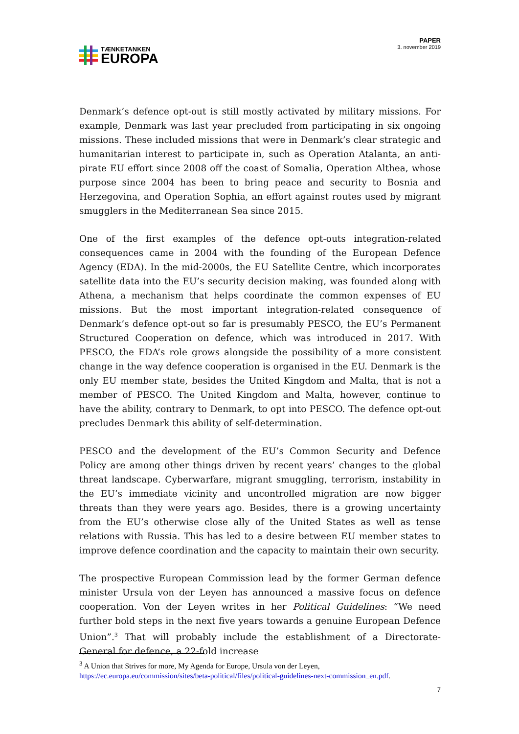TÆNKETANKEN
EUROPA
PAPER
3. november 2019
Denmark’s defence opt-out is still mostly activated by military missions. For example, Denmark was last year precluded from participating in six ongoing missions. These included missions that were in Denmark’s clear strategic and humanitarian interest to participate in, such as Operation Atalanta, an anti-pirate EU effort since 2008 off the coast of Somalia, Operation Althea, whose purpose since 2004 has been to bring peace and security to Bosnia and Herzegovina, and Operation Sophia, an effort against routes used by migrant smugglers in the Mediterranean Sea since 2015.
One of the first examples of the defence opt-outs integration-related consequences came in 2004 with the founding of the European Defence Agency (EDA). In the mid-2000s, the EU Satellite Centre, which incorporates satellite data into the EU’s security decision making, was founded along with Athena, a mechanism that helps coordinate the common expenses of EU missions. But the most important integration-related consequence of Denmark’s defence opt-out so far is presumably PESCO, the EU’s Permanent Structured Cooperation on defence, which was introduced in 2017. With PESCO, the EDA’s role grows alongside the possibility of a more consistent change in the way defence cooperation is organised in the EU. Denmark is the only EU member state, besides the United Kingdom and Malta, that is not a member of PESCO. The United Kingdom and Malta, however, continue to have the ability, contrary to Denmark, to opt into PESCO. The defence opt-out precludes Denmark this ability of self-determination.
PESCO and the development of the EU’s Common Security and Defence Policy are among other things driven by recent years’ changes to the global threat landscape. Cyberwarfare, migrant smuggling, terrorism, instability in the EU’s immediate vicinity and uncontrolled migration are now bigger threats than they were years ago. Besides, there is a growing uncertainty from the EU’s otherwise close ally of the United States as well as tense relations with Russia. This has led to a desire between EU member states to improve defence coordination and the capacity to maintain their own security.
The prospective European Commission lead by the former German defence minister Ursula von der Leyen has announced a massive focus on defence cooperation. Von der Leyen writes in her Political Guidelines: “We need further bold steps in the next five years towards a genuine European Defence Union”.<sup>3</sup> That will probably include the establishment of a Directorate-General for defence, a 22-fold increase
<sup>3</sup> A Union that Strives for more, My Agenda for Europe, Ursula von der Leyen, https://ec.europa.eu/commission/sites/beta-political/files/political-guidelines-next-commission_en.pdf.
7